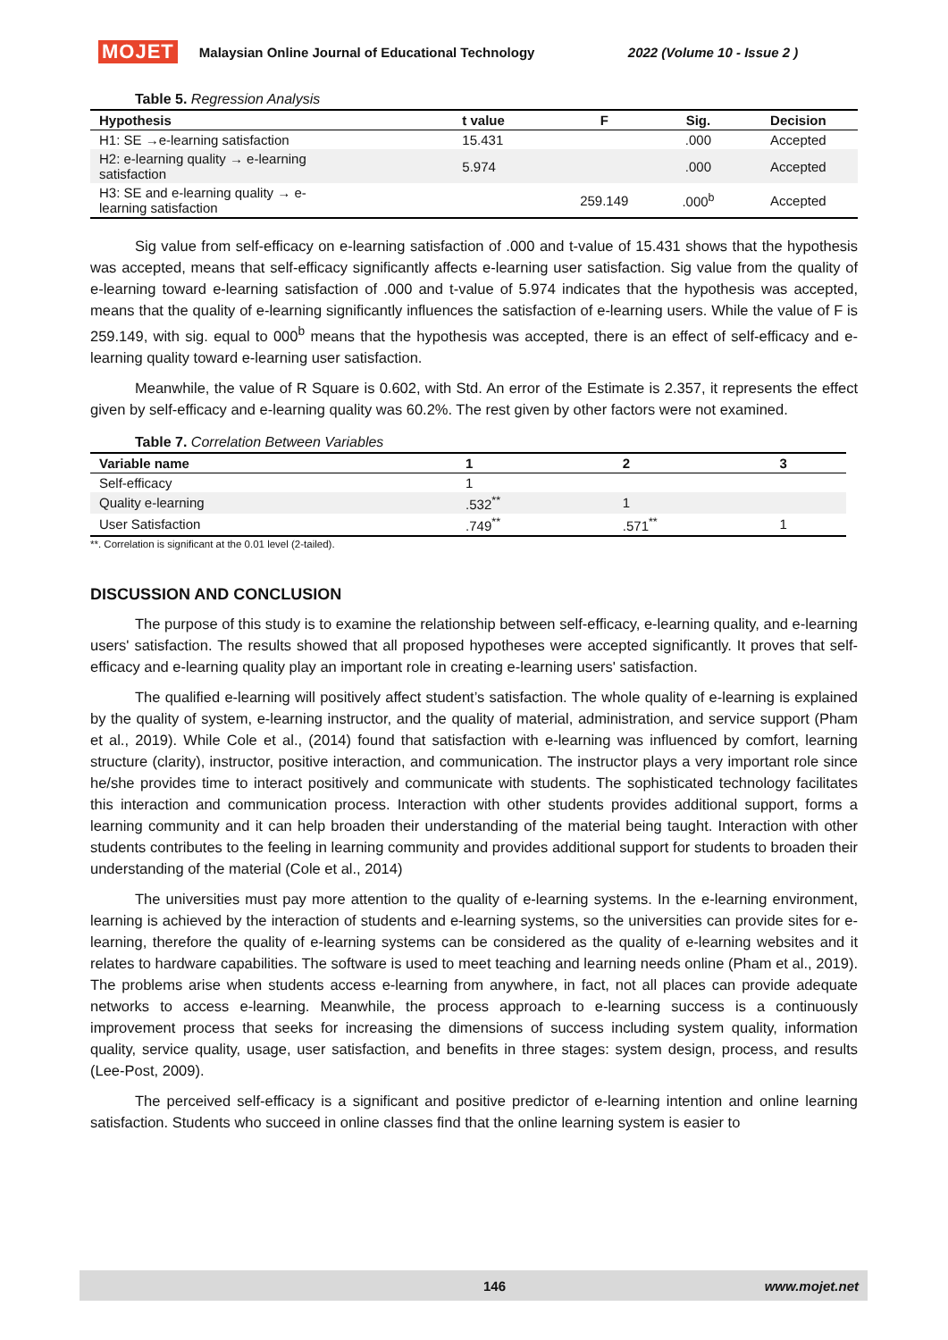MOJET Malaysian Online Journal of Educational Technology 2022 (Volume 10 - Issue 2 )
Table 5. Regression Analysis
| Hypothesis | t value | F | Sig. | Decision |
| --- | --- | --- | --- | --- |
| H1: SE →e-learning satisfaction | 15.431 | | .000 | Accepted |
| H2: e-learning quality → e-learning satisfaction | 5.974 | | .000 | Accepted |
| H3: SE and e-learning quality → e- learning satisfaction | | 259.149 | .000<sup>b</sup> | Accepted |
Sig value from self-efficacy on e-learning satisfaction of .000 and t-value of 15.431 shows that the hypothesis was accepted, means that self-efficacy significantly affects e-learning user satisfaction. Sig value from the quality of e-learning toward e-learning satisfaction of .000 and t-value of 5.974 indicates that the hypothesis was accepted, means that the quality of e-learning significantly influences the satisfaction of e-learning users. While the value of F is 259.149, with sig. equal to 000<sup>b</sup> means that the hypothesis was accepted, there is an effect of self-efficacy and e-learning quality toward e-learning user satisfaction.
Meanwhile, the value of R Square is 0.602, with Std. An error of the Estimate is 2.357, it represents the effect given by self-efficacy and e-learning quality was 60.2%. The rest given by other factors were not examined.
Table 7. Correlation Between Variables
| Variable name | 1 | 2 | 3 |
| --- | --- | --- | --- |
| Self-efficacy | 1 | | |
| Quality e-learning | .532<sup>**</sup> | 1 | |
| User Satisfaction | .749<sup>**</sup> | .571<sup>**</sup> | 1 |
**. Correlation is significant at the 0.01 level (2-tailed).
DISCUSSION AND CONCLUSION
The purpose of this study is to examine the relationship between self-efficacy, e-learning quality, and e-learning users' satisfaction. The results showed that all proposed hypotheses were accepted significantly. It proves that self-efficacy and e-learning quality play an important role in creating e-learning users' satisfaction.
The qualified e-learning will positively affect student’s satisfaction. The whole quality of e-learning is explained by the quality of system, e-learning instructor, and the quality of material, administration, and service support (Pham et al., 2019). While Cole et al., (2014) found that satisfaction with e-learning was influenced by comfort, learning structure (clarity), instructor, positive interaction, and communication. The instructor plays a very important role since he/she provides time to interact positively and communicate with students. The sophisticated technology facilitates this interaction and communication process. Interaction with other students provides additional support, forms a learning community and it can help broaden their understanding of the material being taught. Interaction with other students contributes to the feeling in learning community and provides additional support for students to broaden their understanding of the material (Cole et al., 2014)
The universities must pay more attention to the quality of e-learning systems. In the e-learning environment, learning is achieved by the interaction of students and e-learning systems, so the universities can provide sites for e-learning, therefore the quality of e-learning systems can be considered as the quality of e-learning websites and it relates to hardware capabilities. The software is used to meet teaching and learning needs online (Pham et al., 2019). The problems arise when students access e-learning from anywhere, in fact, not all places can provide adequate networks to access e-learning. Meanwhile, the process approach to e-learning success is a continuously improvement process that seeks for increasing the dimensions of success including system quality, information quality, service quality, usage, user satisfaction, and benefits in three stages: system design, process, and results (Lee-Post, 2009).
The perceived self-efficacy is a significant and positive predictor of e-learning intention and online learning satisfaction. Students who succeed in online classes find that the online learning system is easier to
146 www.mojet.net